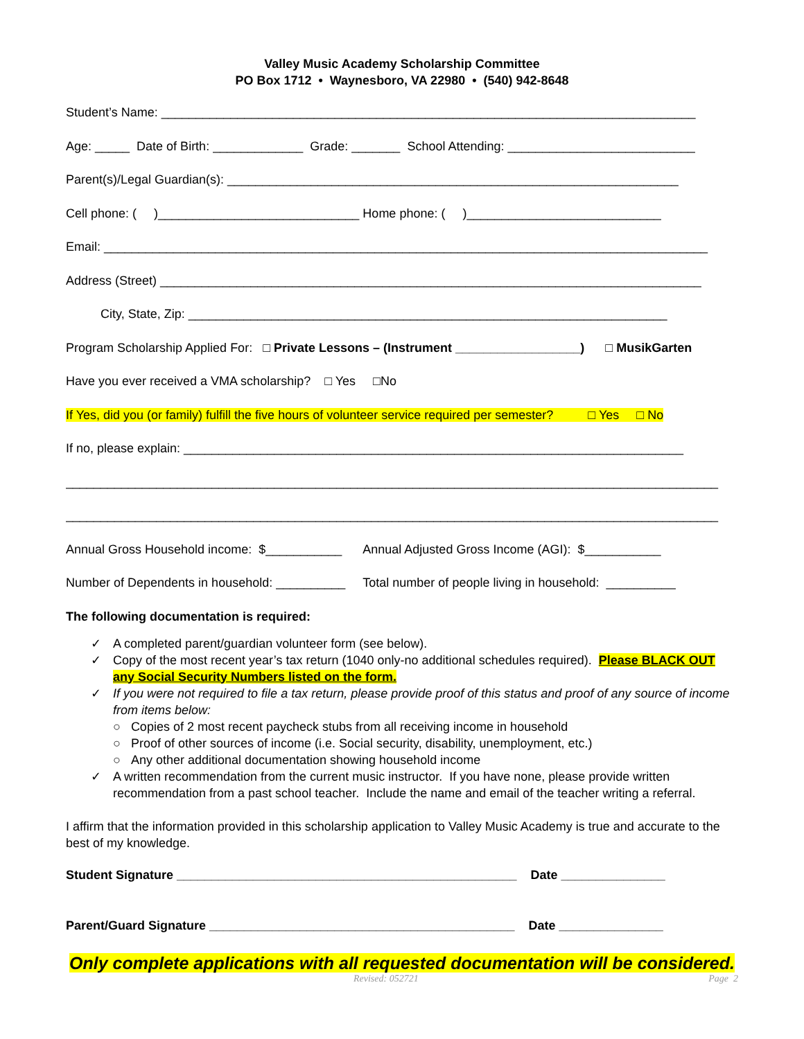Valley Music Academy Scholarship Committee
PO Box 1712 • Waynesboro, VA 22980 • (540) 942-8648
Student’s Name: _____________________________________________________________________________
Age: _____ Date of Birth: _____________ Grade: _______ School Attending: ___________________________
Parent(s)/Legal Guardian(s): _________________________________________________________________
Cell phone: ( )_____________________________ Home phone: ( )____________________________
Email: _______________________________________________________________________________________
Address (Street) ______________________________________________________________________________
City, State, Zip: _____________________________________________________________________
Program Scholarship Applied For: □ Private Lessons – (Instrument __________________) □ MusikGarten
Have you ever received a VMA scholarship? □ Yes □No
If Yes, did you (or family) fulfill the five hours of volunteer service required per semester? □ Yes □ No
If no, please explain: ________________________________________________________________________
______________________________________________________________________________________________
______________________________________________________________________________________________
Annual Gross Household income: $___________ Annual Adjusted Gross Income (AGI): $___________
Number of Dependents in household: __________ Total number of people living in household: __________
The following documentation is required:
✓ A completed parent/guardian volunteer form (see below).
✓ Copy of the most recent year’s tax return (1040 only-no additional schedules required). Please BLACK OUT any Social Security Numbers listed on the form.
✓ If you were not required to file a tax return, please provide proof of this status and proof of any source of income from items below:
○ Copies of 2 most recent paycheck stubs from all receiving income in household
○ Proof of other sources of income (i.e. Social security, disability, unemployment, etc.)
○ Any other additional documentation showing household income
✓ A written recommendation from the current music instructor. If you have none, please provide written recommendation from a past school teacher. Include the name and email of the teacher writing a referral.
I affirm that the information provided in this scholarship application to Valley Music Academy is true and accurate to the best of my knowledge.
Student Signature _________________________________________________ Date _______________
Parent/Guard Signature ____________________________________________ Date _______________
Only complete applications with all requested documentation will be considered.
Revised: 052721 Page 2